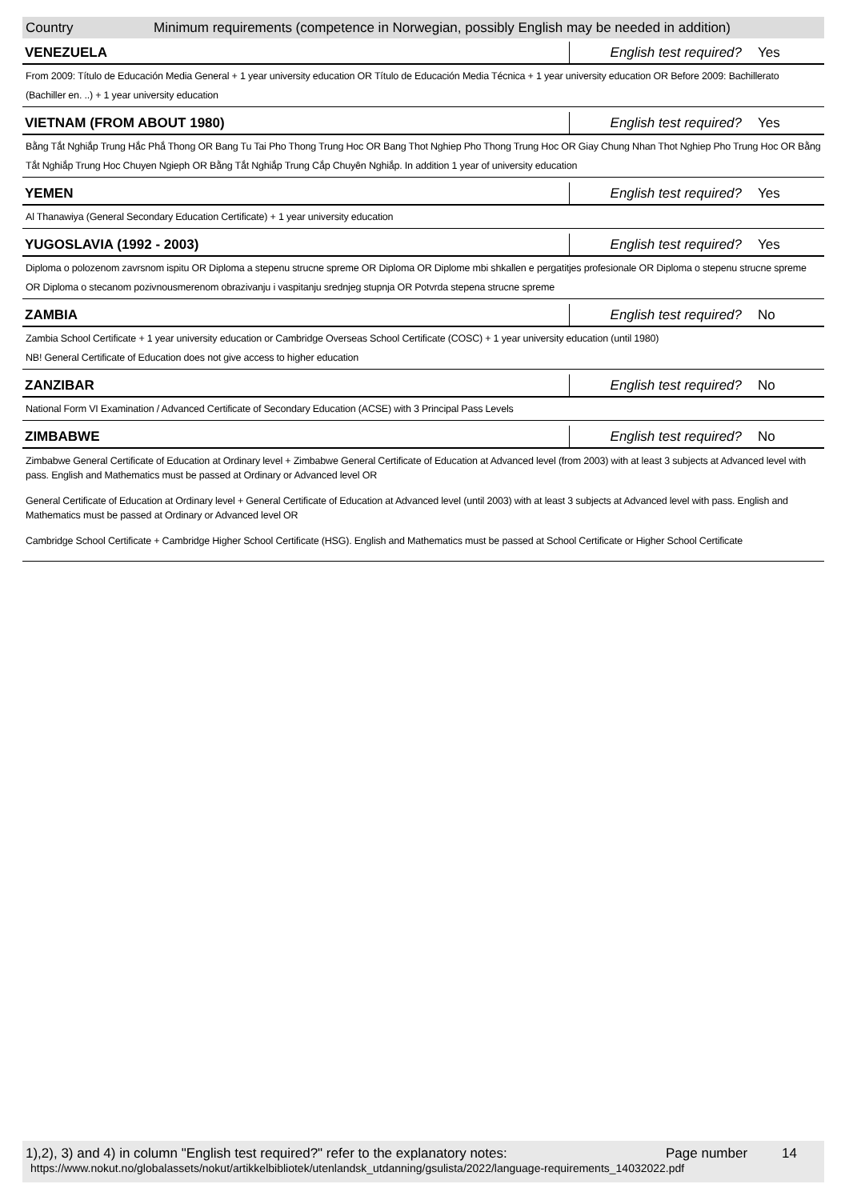Country Minimum requirements (competence in Norwegian, possibly English may be needed in addition)
VENEZUELA
English test required?
Yes
From 2009: Título de Educación Media General + 1 year university education OR Título de Educación Media Técnica + 1 year university education OR Before 2009: Bachillerato (Bachiller en. ..) + 1 year university education
VIETNAM (FROM ABOUT 1980)
English test required?
Yes
Bằng Tắt Nghiắp Trung Hắc Phắ Thong OR Bang Tu Tai Pho Thong Trung Hoc OR Bang Thot Nghiep Pho Thong Trung Hoc OR Giay Chung Nhan Thot Nghiep Pho Trung Hoc OR Bằng Tắt Nghiắp Trung Hoc Chuyen Ngieph OR Bằng Tắt Nghiắp Trung Cắp Chuyên Nghiắp. In addition 1 year of university education
YEMEN
English test required?
Yes
Al Thanawiya (General Secondary Education Certificate) + 1 year university education
YUGOSLAVIA (1992 - 2003)
English test required?
Yes
Diploma o polozenom zavrsnom ispitu OR Diploma a stepenu strucne spreme OR Diploma OR Diplome mbi shkallen e pergatitjes profesionale OR Diploma o stepenu strucne spreme OR Diploma o stecanom pozivnousmerenom obrazivanju i vaspitanju srednjeg stupnja OR Potvrda stepena strucne spreme
ZAMBIA
English test required?
No
Zambia School Certificate + 1 year university education or Cambridge Overseas School Certificate (COSC) + 1 year university education (until 1980)
NB! General Certificate of Education does not give access to higher education
ZANZIBAR
English test required?
No
National Form VI Examination / Advanced Certificate of Secondary Education (ACSE) with 3 Principal Pass Levels
ZIMBABWE
English test required?
No
Zimbabwe General Certificate of Education at Ordinary level + Zimbabwe General Certificate of Education at Advanced level (from 2003) with at least 3 subjects at Advanced level with pass. English and Mathematics must be passed at Ordinary or Advanced level OR
General Certificate of Education at Ordinary level + General Certificate of Education at Advanced level (until 2003) with at least 3 subjects at Advanced level with pass. English and Mathematics must be passed at Ordinary or Advanced level OR
Cambridge School Certificate + Cambridge Higher School Certificate (HSG). English and Mathematics must be passed at School Certificate or Higher School Certificate
1),2), 3) and 4) in column "English test required?" refer to the explanatory notes: Page number 14
https://www.nokut.no/globalassets/nokut/artikkelbibliotek/utenlandsk_utdanning/gsulista/2022/language-requirements_14032022.pdf